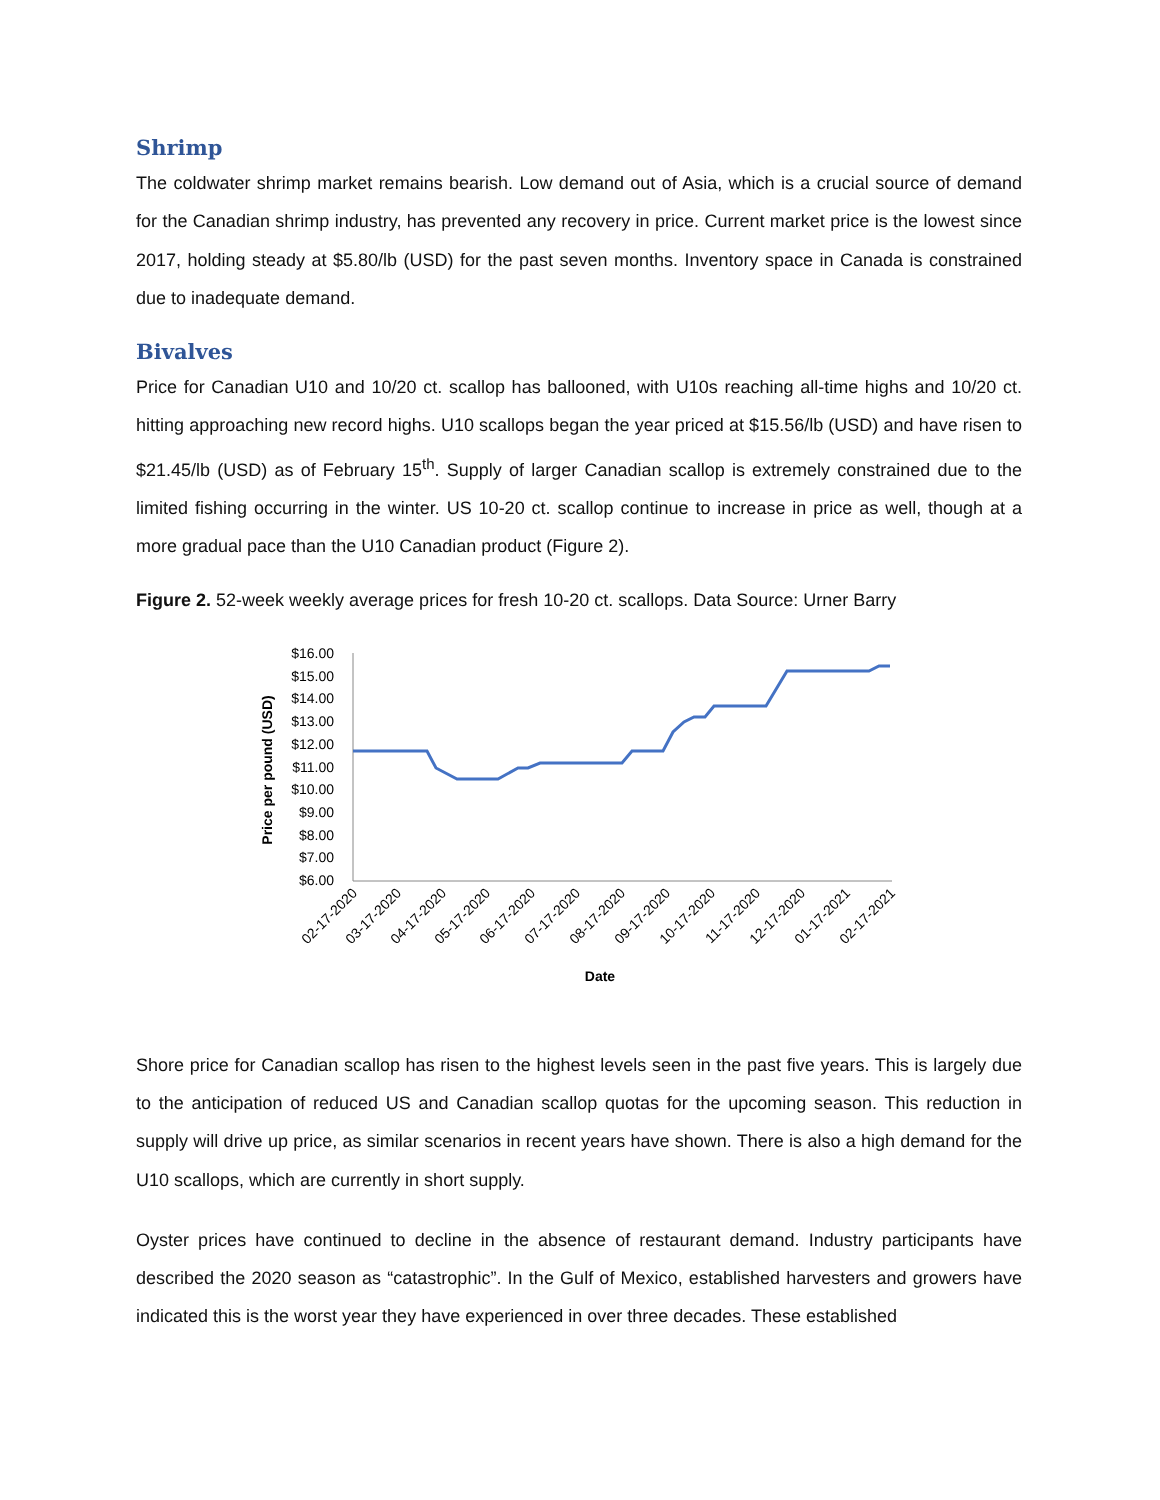Shrimp
The coldwater shrimp market remains bearish. Low demand out of Asia, which is a crucial source of demand for the Canadian shrimp industry, has prevented any recovery in price. Current market price is the lowest since 2017, holding steady at $5.80/lb (USD) for the past seven months. Inventory space in Canada is constrained due to inadequate demand.
Bivalves
Price for Canadian U10 and 10/20 ct. scallop has ballooned, with U10s reaching all-time highs and 10/20 ct. hitting approaching new record highs. U10 scallops began the year priced at $15.56/lb (USD) and have risen to $21.45/lb (USD) as of February 15<sup>th</sup>. Supply of larger Canadian scallop is extremely constrained due to the limited fishing occurring in the winter. US 10-20 ct. scallop continue to increase in price as well, though at a more gradual pace than the U10 Canadian product (Figure 2).
Figure 2. 52-week weekly average prices for fresh 10-20 ct. scallops. Data Source: Urner Barry
Price per pound (USD)
$16.00
$15.00
$14.00
$13.00
$12.00
$11.00
$10.00
$9.00
$8.00
$7.00
$6.00
02-17-2020
03-17-2020
04-17-2020
05-17-2020
06-17-2020
07-17-2020
08-17-2020
09-17-2020
10-17-2020
11-17-2020
12-17-2020
01-17-2021
02-17-2021
Date
Shore price for Canadian scallop has risen to the highest levels seen in the past five years. This is largely due to the anticipation of reduced US and Canadian scallop quotas for the upcoming season. This reduction in supply will drive up price, as similar scenarios in recent years have shown. There is also a high demand for the U10 scallops, which are currently in short supply.
Oyster prices have continued to decline in the absence of restaurant demand. Industry participants have described the 2020 season as “catastrophic”. In the Gulf of Mexico, established harvesters and growers have indicated this is the worst year they have experienced in over three decades. These established